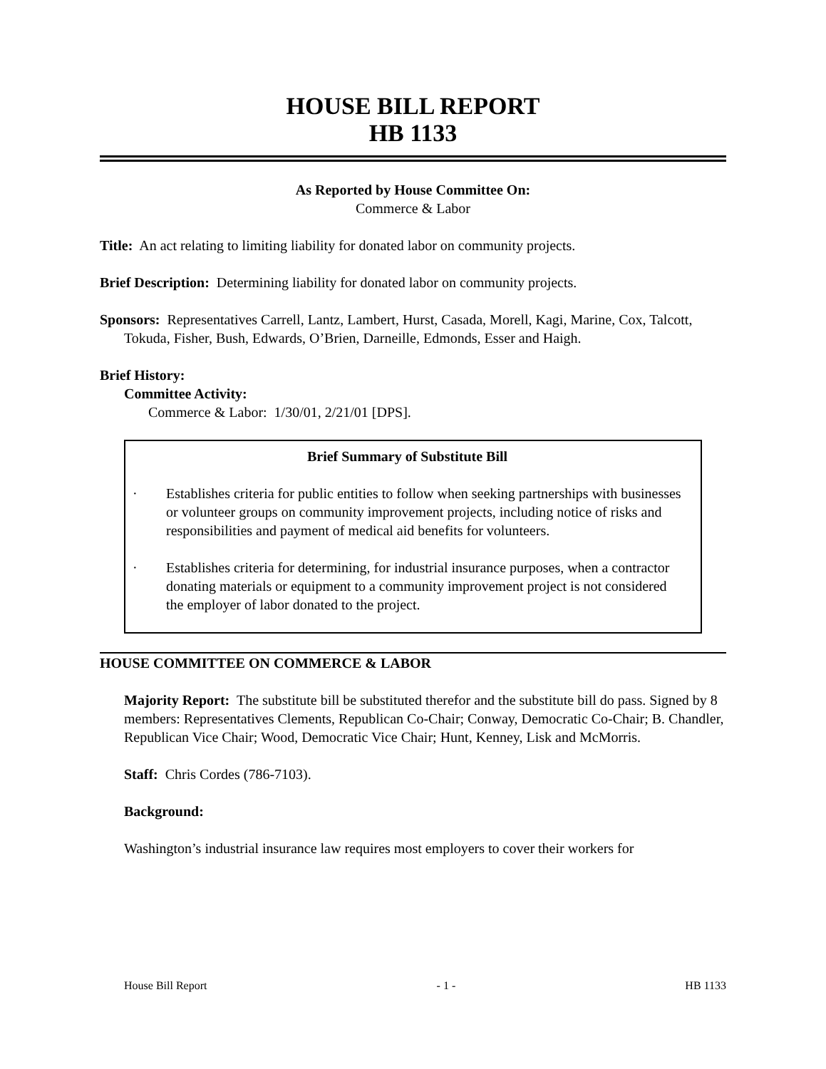HOUSE BILL REPORT
HB 1133
As Reported by House Committee On:
Commerce & Labor
Title: An act relating to limiting liability for donated labor on community projects.
Brief Description: Determining liability for donated labor on community projects.
Sponsors: Representatives Carrell, Lantz, Lambert, Hurst, Casada, Morell, Kagi, Marine, Cox, Talcott, Tokuda, Fisher, Bush, Edwards, O’Brien, Darneille, Edmonds, Esser and Haigh.
Brief History:
Committee Activity:
Commerce & Labor: 1/30/01, 2/21/01 [DPS].
Brief Summary of Substitute Bill
· Establishes criteria for public entities to follow when seeking partnerships with businesses or volunteer groups on community improvement projects, including notice of risks and responsibilities and payment of medical aid benefits for volunteers.
· Establishes criteria for determining, for industrial insurance purposes, when a contractor donating materials or equipment to a community improvement project is not considered the employer of labor donated to the project.
HOUSE COMMITTEE ON COMMERCE & LABOR
Majority Report: The substitute bill be substituted therefor and the substitute bill do pass. Signed by 8 members: Representatives Clements, Republican Co-Chair; Conway, Democratic Co-Chair; B. Chandler, Republican Vice Chair; Wood, Democratic Vice Chair; Hunt, Kenney, Lisk and McMorris.
Staff: Chris Cordes (786-7103).
Background:
Washington’s industrial insurance law requires most employers to cover their workers for
House Bill Report - 1 - HB 1133